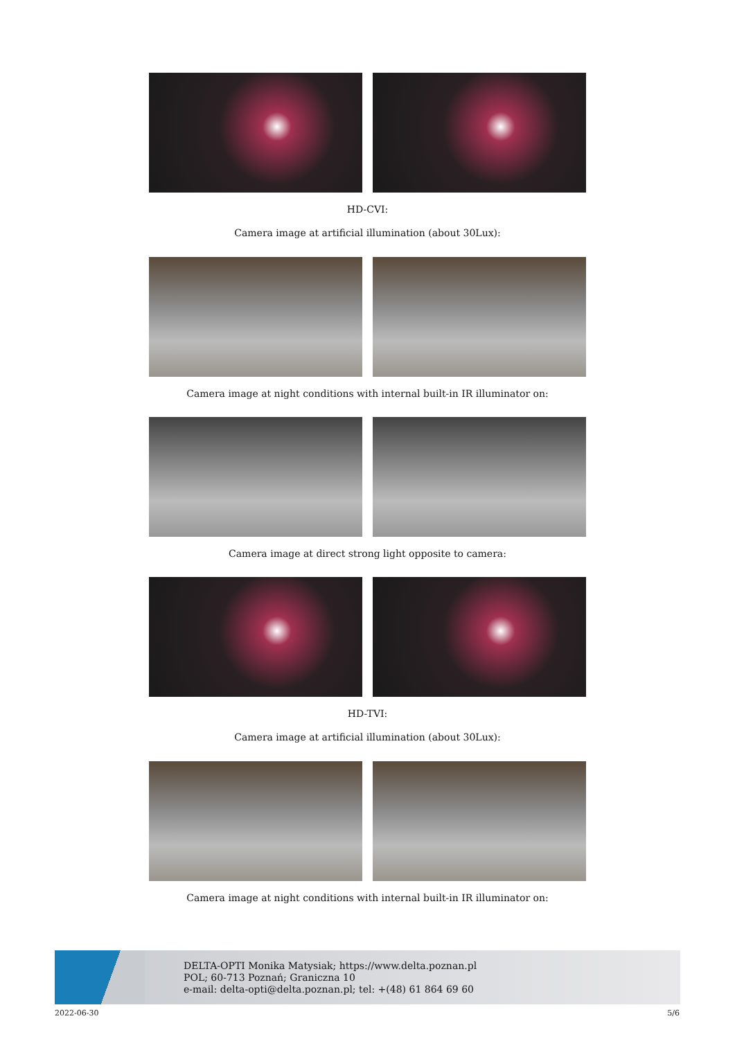HD-CVI:
Camera image at artificial illumination (about 30Lux):
Camera image at night conditions with internal built-in IR illuminator on:
Camera image at direct strong light opposite to camera:
HD-TVI:
Camera image at artificial illumination (about 30Lux):
Camera image at night conditions with internal built-in IR illuminator on:
DELTA-OPTI Monika Matysiak; https://www.delta.poznan.pl
POL; 60-713 Poznań; Graniczna 10
e-mail: delta-opti@delta.poznan.pl; tel: +(48) 61 864 69 60
2022-06-30 5/6